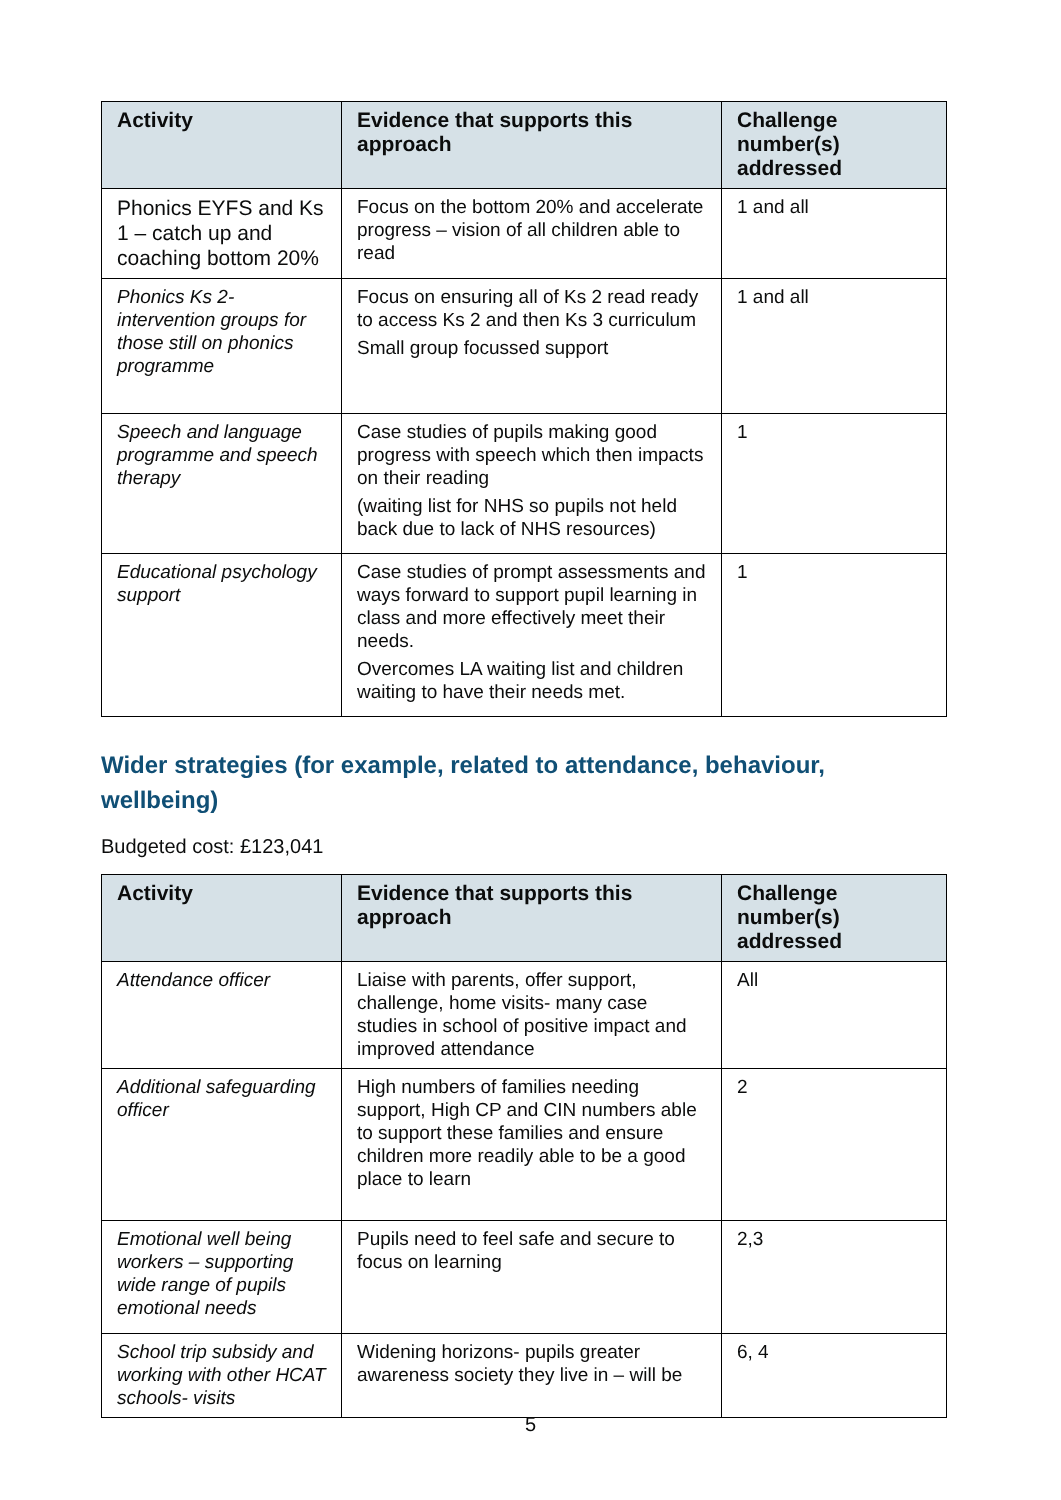| Activity | Evidence that supports this approach | Challenge number(s) addressed |
| --- | --- | --- |
| Phonics EYFS and Ks 1 – catch up and coaching bottom 20% | Focus on the bottom 20% and accelerate progress – vision of all children able to read | 1 and all |
| Phonics Ks 2- intervention groups for those still on phonics programme | Focus on ensuring all of Ks 2 read ready to access Ks 2 and then Ks 3 curriculum Small group focussed support | 1 and all |
| Speech and language programme and speech therapy | Case studies of pupils making good progress with speech which then impacts on their reading (waiting list for NHS so pupils not held back due to lack of NHS resources) | 1 |
| Educational psychology support | Case studies of prompt assessments and ways forward to support pupil learning in class and more effectively meet their needs. Overcomes LA waiting list and children waiting to have their needs met. | 1 |
Wider strategies (for example, related to attendance, behaviour, wellbeing)
Budgeted cost: £123,041
| Activity | Evidence that supports this approach | Challenge number(s) addressed |
| --- | --- | --- |
| Attendance officer | Liaise with parents, offer support, challenge, home visits- many case studies in school of positive impact and improved attendance | All |
| Additional safeguarding officer | High numbers of families needing support, High CP and CIN numbers able to support these families and ensure children more readily able to be a good place to learn | 2 |
| Emotional well being workers – supporting wide range of pupils emotional needs | Pupils need to feel safe and secure to focus on learning | 2,3 |
| School trip subsidy and working with other HCAT schools- visits | Widening horizons- pupils greater awareness society they live in – will be | 6, 4 |
5